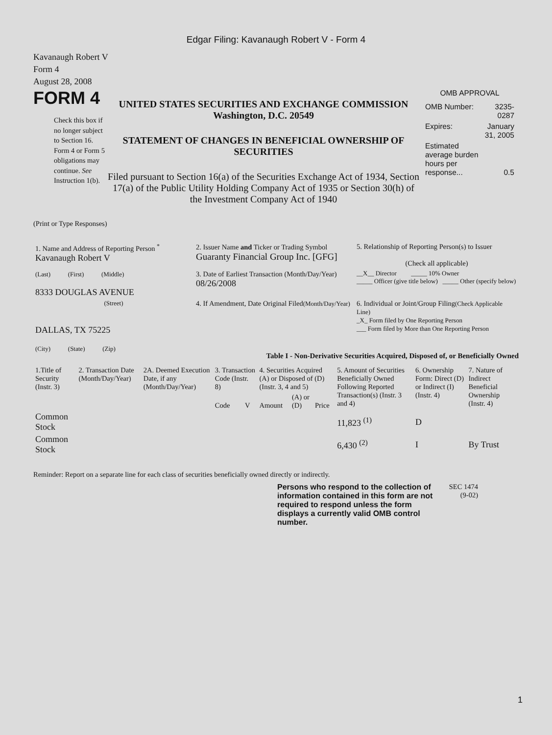Edgar Filing: Kavanaugh Robert V - Form 4
Kavanaugh Robert V
Form 4
August 28, 2008
FORM 4
Check this box if no longer subject to Section 16. Form 4 or Form 5 obligations may continue. See Instruction 1(b).
UNITED STATES SECURITIES AND EXCHANGE COMMISSION
Washington, D.C. 20549
STATEMENT OF CHANGES IN BENEFICIAL OWNERSHIP OF SECURITIES
Filed pursuant to Section 16(a) of the Securities Exchange Act of 1934, Section 17(a) of the Public Utility Holding Company Act of 1935 or Section 30(h) of the Investment Company Act of 1940
OMB APPROVAL
| OMB Number: | 3235-0287 |
| Expires: | January 31, 2005 |
| Estimated average burden hours per response... | 0.5 |
(Print or Type Responses)
| 1. Name and Address of Reporting Person <sup>*</sup> Kavanaugh Robert V | 2. Issuer Name and Ticker or Trading Symbol Guaranty Financial Group Inc. [GFG] | 5. Relationship of Reporting Person(s) to Issuer (Check all applicable) |
| (Last) (First) (Middle) 8333 DOUGLAS AVENUE | 3. Date of Earliest Transaction (Month/Day/Year) 08/26/2008 | __X__ Director _____ 10% Owner _____ Officer (give title below) _____ Other (specify below) |
| (Street) DALLAS, TX 75225 (City) (State) (Zip) | 4. If Amendment, Date Original Filed (Month/Day/Year) | 6. Individual or Joint/Group Filing (Check Applicable Line) _X_ Form filed by One Reporting Person ___ Form filed by More than One Reporting Person |
Table I - Non-Derivative Securities Acquired, Disposed of, or Beneficially Owned
| 1.Title of Security (Instr. 3) | 2. Transaction Date (Month/Day/Year) | 2A. Deemed Execution Date, if any (Month/Day/Year) | 3. Transaction Code (Instr. 8) | | 4. Securities Acquired (A) or Disposed of (D) (Instr. 3, 4 and 5) | | | 5. Amount of Securities Beneficially Owned Following Reported Transaction(s) (Instr. 3 and 4) | 6. Ownership Form: Direct (D) or Indirect (I) (Instr. 4) | 7. Nature of Indirect Beneficial Ownership (Instr. 4) |
| --- | --- | --- | --- | --- | --- | --- | --- | --- | --- | --- |
| | | | Code | V | Amount | (A) or (D) | Price | | | |
| Common Stock | | | | | | | | 11,823 <sup>(1)</sup> | D | |
| Common Stock | | | | | | | | 6,430 <sup>(2)</sup> | I | By Trust |
Reminder: Report on a separate line for each class of securities beneficially owned directly or indirectly.
Persons who respond to the collection of information contained in this form are not required to respond unless the form displays a currently valid OMB control number.
SEC 1474
(9-02)
1